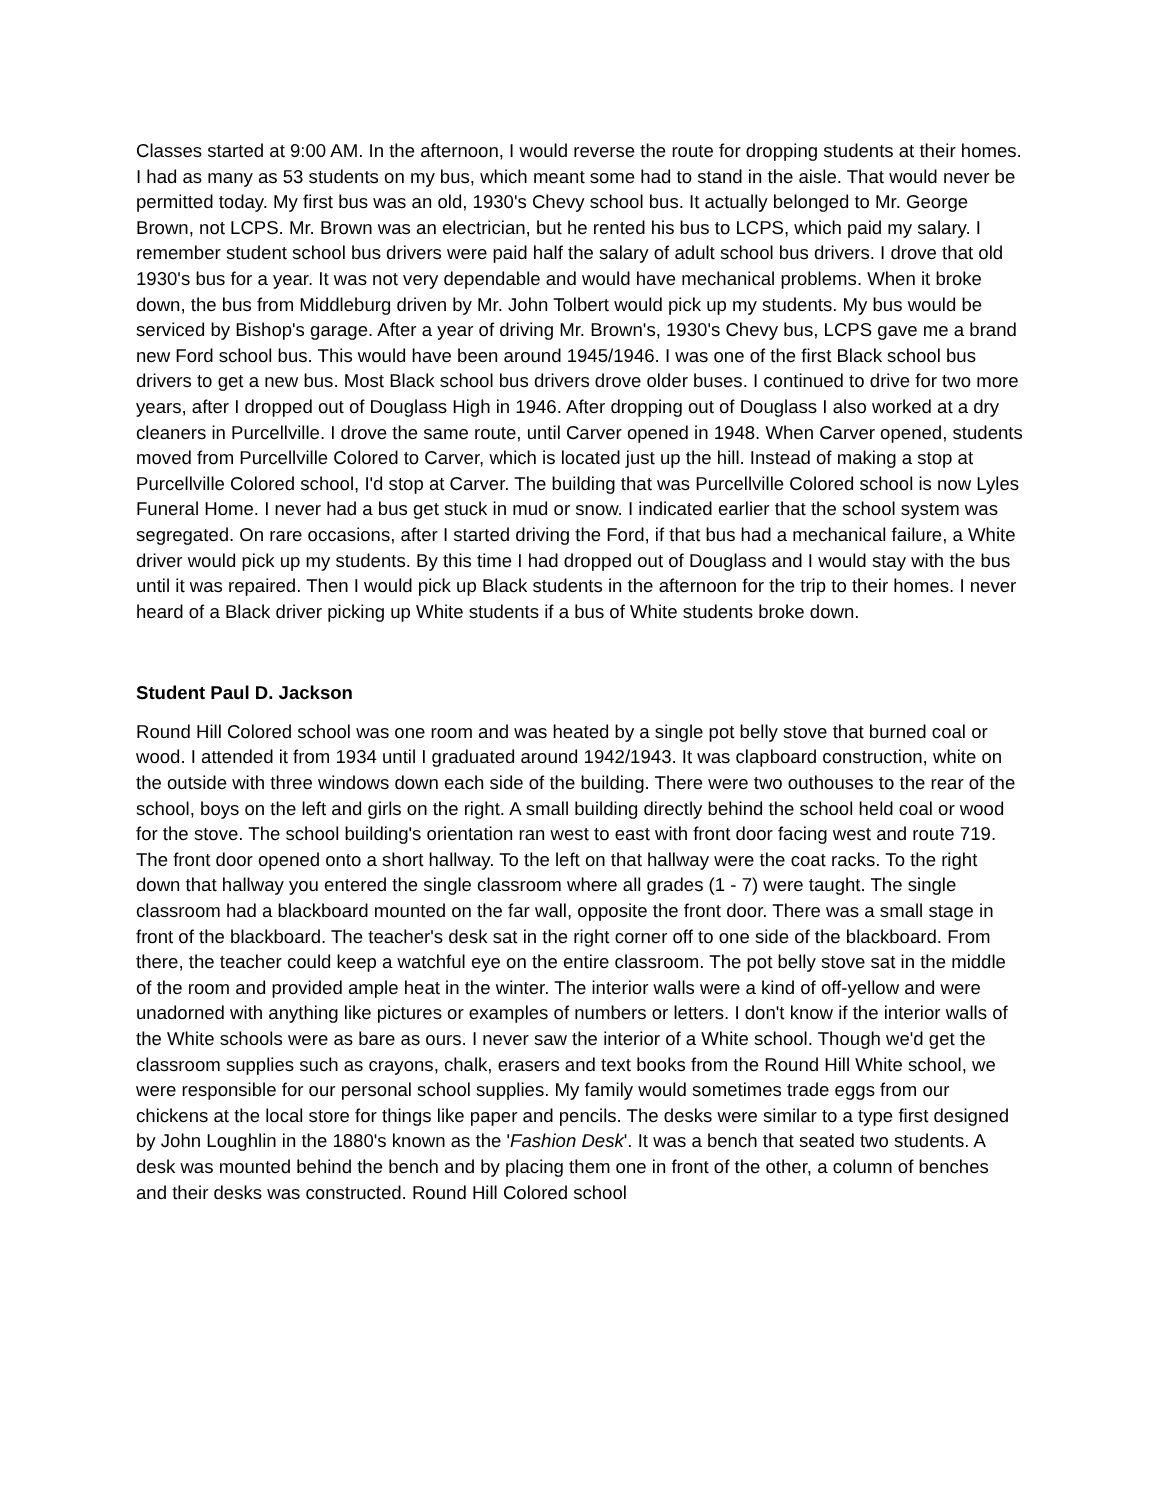Classes started at 9:00 AM. In the afternoon, I would reverse the route for dropping students at their homes. I had as many as 53 students on my bus, which meant some had to stand in the aisle. That would never be permitted today. My first bus was an old, 1930's Chevy school bus. It actually belonged to Mr. George Brown, not LCPS. Mr. Brown was an electrician, but he rented his bus to LCPS, which paid my salary. I remember student school bus drivers were paid half the salary of adult school bus drivers. I drove that old 1930's bus for a year. It was not very dependable and would have mechanical problems. When it broke down, the bus from Middleburg driven by Mr. John Tolbert would pick up my students. My bus would be serviced by Bishop's garage. After a year of driving Mr. Brown's, 1930's Chevy bus, LCPS gave me a brand new Ford school bus. This would have been around 1945/1946. I was one of the first Black school bus drivers to get a new bus. Most Black school bus drivers drove older buses. I continued to drive for two more years, after I dropped out of Douglass High in 1946. After dropping out of Douglass I also worked at a dry cleaners in Purcellville. I drove the same route, until Carver opened in 1948. When Carver opened, students moved from Purcellville Colored to Carver, which is located just up the hill. Instead of making a stop at Purcellville Colored school, I'd stop at Carver. The building that was Purcellville Colored school is now Lyles Funeral Home. I never had a bus get stuck in mud or snow. I indicated earlier that the school system was segregated. On rare occasions, after I started driving the Ford, if that bus had a mechanical failure, a White driver would pick up my students. By this time I had dropped out of Douglass and I would stay with the bus until it was repaired. Then I would pick up Black students in the afternoon for the trip to their homes. I never heard of a Black driver picking up White students if a bus of White students broke down.
Student Paul D. Jackson
Round Hill Colored school was one room and was heated by a single pot belly stove that burned coal or wood. I attended it from 1934 until I graduated around 1942/1943. It was clapboard construction, white on the outside with three windows down each side of the building. There were two outhouses to the rear of the school, boys on the left and girls on the right. A small building directly behind the school held coal or wood for the stove. The school building's orientation ran west to east with front door facing west and route 719. The front door opened onto a short hallway. To the left on that hallway were the coat racks. To the right down that hallway you entered the single classroom where all grades (1 - 7) were taught. The single classroom had a blackboard mounted on the far wall, opposite the front door. There was a small stage in front of the blackboard. The teacher's desk sat in the right corner off to one side of the blackboard. From there, the teacher could keep a watchful eye on the entire classroom. The pot belly stove sat in the middle of the room and provided ample heat in the winter. The interior walls were a kind of off-yellow and were unadorned with anything like pictures or examples of numbers or letters. I don't know if the interior walls of the White schools were as bare as ours. I never saw the interior of a White school. Though we'd get the classroom supplies such as crayons, chalk, erasers and text books from the Round Hill White school, we were responsible for our personal school supplies. My family would sometimes trade eggs from our chickens at the local store for things like paper and pencils. The desks were similar to a type first designed by John Loughlin in the 1880's known as the 'Fashion Desk'. It was a bench that seated two students. A desk was mounted behind the bench and by placing them one in front of the other, a column of benches and their desks was constructed. Round Hill Colored school